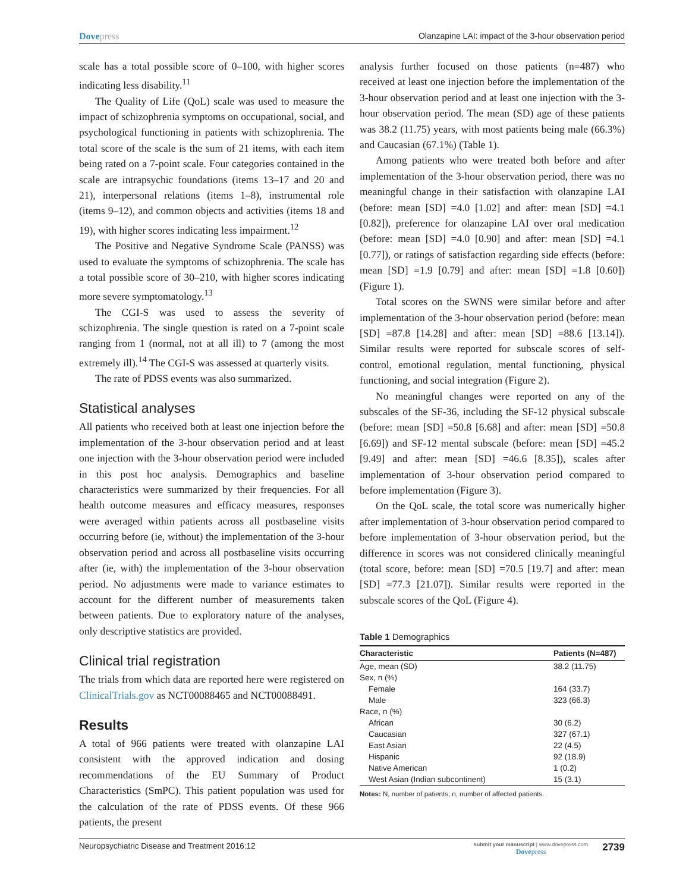Dovepress Olanzapine LAI: impact of the 3-hour observation period
scale has a total possible score of 0–100, with higher scores indicating less disability.<sup>11</sup>
The Quality of Life (QoL) scale was used to measure the impact of schizophrenia symptoms on occupational, social, and psychological functioning in patients with schizophrenia. The total score of the scale is the sum of 21 items, with each item being rated on a 7-point scale. Four categories contained in the scale are intrapsychic foundations (items 13–17 and 20 and 21), interpersonal relations (items 1–8), instrumental role (items 9–12), and common objects and activities (items 18 and 19), with higher scores indicating less impairment.<sup>12</sup>
The Positive and Negative Syndrome Scale (PANSS) was used to evaluate the symptoms of schizophrenia. The scale has a total possible score of 30–210, with higher scores indicating more severe symptomatology.<sup>13</sup>
The CGI-S was used to assess the severity of schizophrenia. The single question is rated on a 7-point scale ranging from 1 (normal, not at all ill) to 7 (among the most extremely ill).<sup>14</sup> The CGI-S was assessed at quarterly visits.
The rate of PDSS events was also summarized.
Statistical analyses
All patients who received both at least one injection before the implementation of the 3-hour observation period and at least one injection with the 3-hour observation period were included in this post hoc analysis. Demographics and baseline characteristics were summarized by their frequencies. For all health outcome measures and efficacy measures, responses were averaged within patients across all postbaseline visits occurring before (ie, without) the implementation of the 3-hour observation period and across all postbaseline visits occurring after (ie, with) the implementation of the 3-hour observation period. No adjustments were made to variance estimates to account for the different number of measurements taken between patients. Due to exploratory nature of the analyses, only descriptive statistics are provided.
Clinical trial registration
The trials from which data are reported here were registered on ClinicalTrials.gov as NCT00088465 and NCT00088491.
Results
A total of 966 patients were treated with olanzapine LAI consistent with the approved indication and dosing recommendations of the EU Summary of Product Characteristics (SmPC). This patient population was used for the calculation of the rate of PDSS events. Of these 966 patients, the present
analysis further focused on those patients (n=487) who received at least one injection before the implementation of the 3-hour observation period and at least one injection with the 3-hour observation period. The mean (SD) age of these patients was 38.2 (11.75) years, with most patients being male (66.3%) and Caucasian (67.1%) (Table 1).
Among patients who were treated both before and after implementation of the 3-hour observation period, there was no meaningful change in their satisfaction with olanzapine LAI (before: mean [SD] =4.0 [1.02] and after: mean [SD] =4.1 [0.82]), preference for olanzapine LAI over oral medication (before: mean [SD] =4.0 [0.90] and after: mean [SD] =4.1 [0.77]), or ratings of satisfaction regarding side effects (before: mean [SD] =1.9 [0.79] and after: mean [SD] =1.8 [0.60]) (Figure 1).
Total scores on the SWNS were similar before and after implementation of the 3-hour observation period (before: mean [SD] =87.8 [14.28] and after: mean [SD] =88.6 [13.14]). Similar results were reported for subscale scores of self-control, emotional regulation, mental functioning, physical functioning, and social integration (Figure 2).
No meaningful changes were reported on any of the subscales of the SF-36, including the SF-12 physical subscale (before: mean [SD] =50.8 [6.68] and after: mean [SD] =50.8 [6.69]) and SF-12 mental subscale (before: mean [SD] =45.2 [9.49] and after: mean [SD] =46.6 [8.35]), scales after implementation of 3-hour observation period compared to before implementation (Figure 3).
On the QoL scale, the total score was numerically higher after implementation of 3-hour observation period compared to before implementation of 3-hour observation period, but the difference in scores was not considered clinically meaningful (total score, before: mean [SD] =70.5 [19.7] and after: mean [SD] =77.3 [21.07]). Similar results were reported in the subscale scores of the QoL (Figure 4).
Table 1 Demographics
| Characteristic | Patients (N=487) |
| --- | --- |
| Age, mean (SD) | 38.2 (11.75) |
| Sex, n (%) | |
| Female | 164 (33.7) |
| Male | 323 (66.3) |
| Race, n (%) | |
| African | 30 (6.2) |
| Caucasian | 327 (67.1) |
| East Asian | 22 (4.5) |
| Hispanic | 92 (18.9) |
| Native American | 1 (0.2) |
| West Asian (Indian subcontinent) | 15 (3.1) |
Notes: N, number of patients; n, number of affected patients.
Neuropsychiatric Disease and Treatment 2016:12
submit your manuscript | www.dovepress.com
Dovepress
2739